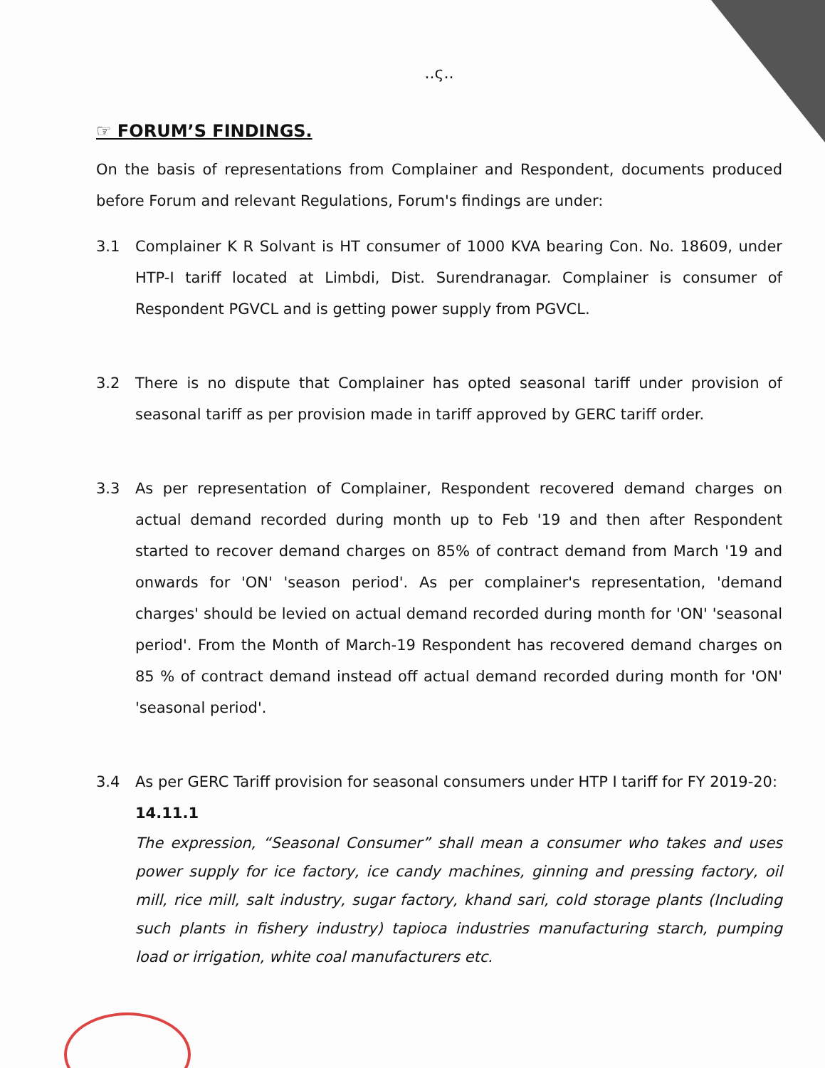..ς..
☞ FORUM’S FINDINGS.
On the basis of representations from Complainer and Respondent, documents produced before Forum and relevant Regulations, Forum's findings are under:
3.1 Complainer K R Solvant is HT consumer of 1000 KVA bearing Con. No. 18609, under HTP-I tariff located at Limbdi, Dist. Surendranagar. Complainer is consumer of Respondent PGVCL and is getting power supply from PGVCL.
3.2 There is no dispute that Complainer has opted seasonal tariff under provision of seasonal tariff as per provision made in tariff approved by GERC tariff order.
3.3 As per representation of Complainer, Respondent recovered demand charges on actual demand recorded during month up to Feb '19 and then after Respondent started to recover demand charges on 85% of contract demand from March '19 and onwards for 'ON' 'season period'. As per complainer's representation, 'demand charges' should be levied on actual demand recorded during month for 'ON' 'seasonal period'. From the Month of March-19 Respondent has recovered demand charges on 85 % of contract demand instead off actual demand recorded during month for 'ON' 'seasonal period'.
3.4 As per GERC Tariff provision for seasonal consumers under HTP I tariff for FY 2019-20:
14.11.1
The expression, “Seasonal Consumer” shall mean a consumer who takes and uses power supply for ice factory, ice candy machines, ginning and pressing factory, oil mill, rice mill, salt industry, sugar factory, khand sari, cold storage plants (Including such plants in fishery industry) tapioca industries manufacturing starch, pumping load or irrigation, white coal manufacturers etc.